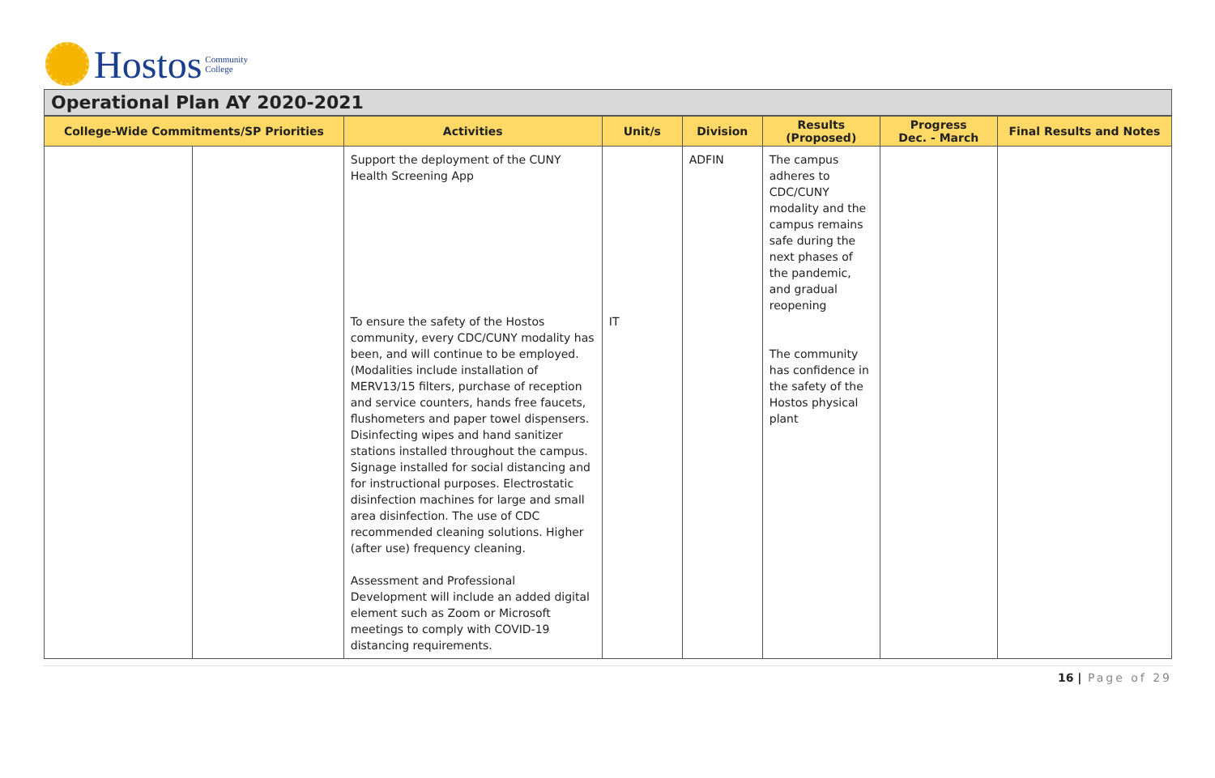Hostos Community
College
Operational Plan AY 2020-2021
| College-Wide Commitments/SP Priorities | | Activities | Unit/s | Division | Results (Proposed) | Progress Dec. - March | Final Results and Notes |
| --- | --- | --- | --- | --- | --- | --- | --- |
| | | Support the deployment of the CUNY Health Screening App To ensure the safety of the Hostos community, every CDC/CUNY modality has been, and will continue to be employed. (Modalities include installation of MERV13/15 filters, purchase of reception and service counters, hands free faucets, flushometers and paper towel dispensers. Disinfecting wipes and hand sanitizer stations installed throughout the campus. Signage installed for social distancing and for instructional purposes. Electrostatic disinfection machines for large and small area disinfection. The use of CDC recommended cleaning solutions. Higher (after use) frequency cleaning. Assessment and Professional Development will include an added digital element such as Zoom or Microsoft meetings to comply with COVID-19 distancing requirements. | IT | ADFIN | The campus adheres to CDC/CUNY modality and the campus remains safe during the next phases of the pandemic, and gradual reopening The community has confidence in the safety of the Hostos physical plant | | |
16 | Page of 29